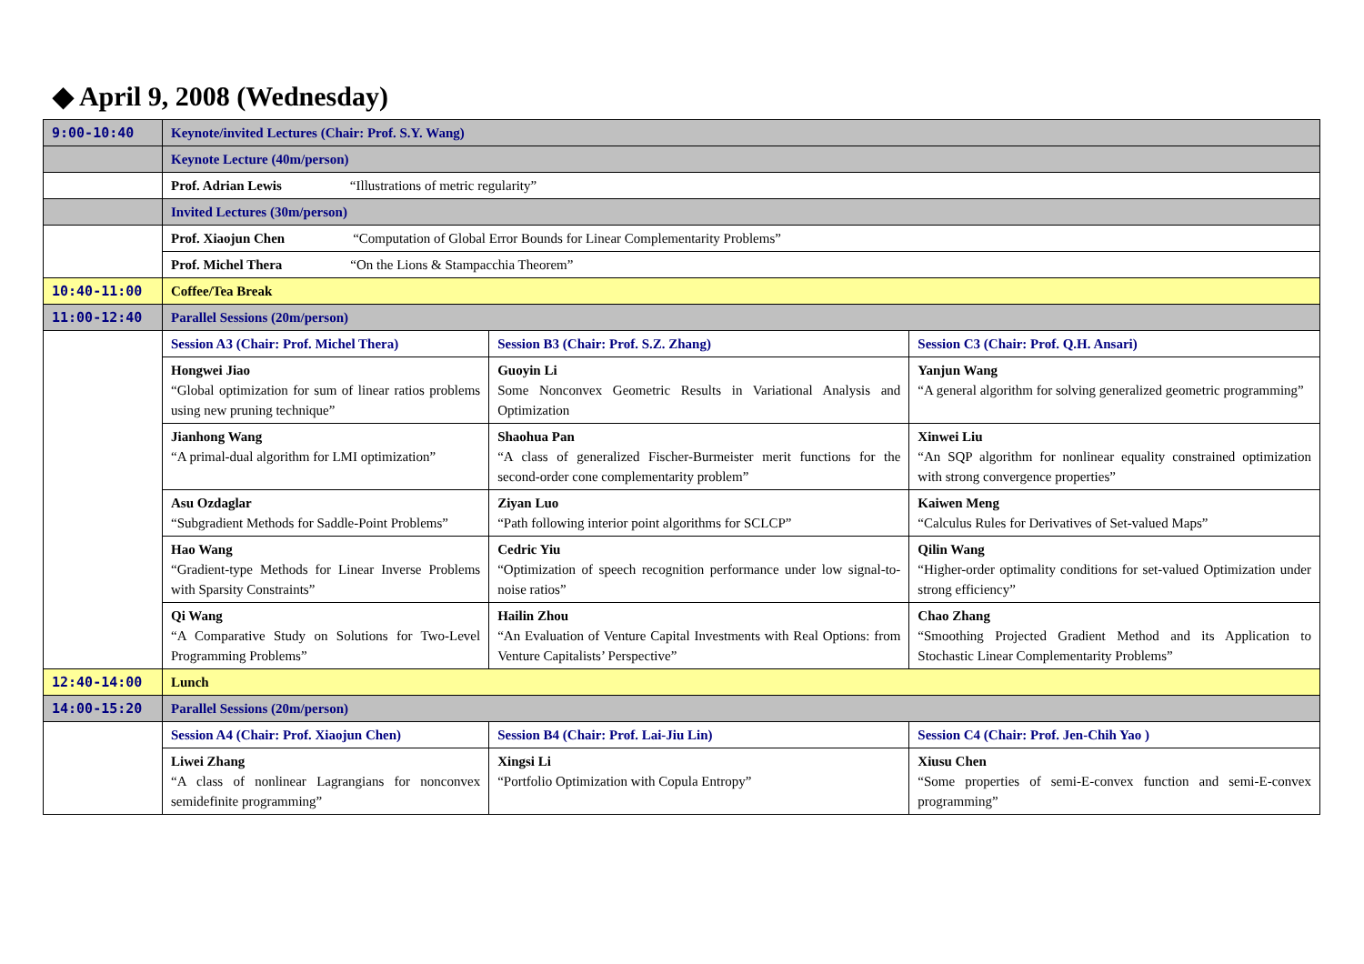◆ April 9, 2008 (Wednesday)
| 9:00-10:40 | Keynote/invited Lectures (Chair: Prof. S.Y. Wang) | | |
| | Keynote Lecture (40m/person) | | |
| | Prof. Adrian Lewis “Illustrations of metric regularity” | | |
| | Invited Lectures (30m/person) | | |
| | Prof. Xiaojun Chen “Computation of Global Error Bounds for Linear Complementarity Problems” | | |
| | Prof. Michel Thera “On the Lions & Stampacchia Theorem” | | |
| 10:40-11:00 | Coffee/Tea Break | | |
| 11:00-12:40 | Parallel Sessions (20m/person) | | |
| | Session A3 (Chair: Prof. Michel Thera) | Session B3 (Chair: Prof. S.Z. Zhang) | Session C3 (Chair: Prof. Q.H. Ansari) |
| | Hongwei Jiao “Global optimization for sum of linear ratios problems using new pruning technique” | Guoyin Li Some Nonconvex Geometric Results in Variational Analysis and Optimization | Yanjun Wang “A general algorithm for solving generalized geometric programming” |
| | Jianhong Wang “A primal-dual algorithm for LMI optimization” | Shaohua Pan “A class of generalized Fischer-Burmeister merit functions for the second-order cone complementarity problem” | Xinwei Liu “An SQP algorithm for nonlinear equality constrained optimization with strong convergence properties” |
| | Asu Ozdaglar “Subgradient Methods for Saddle-Point Problems” | Ziyan Luo “Path following interior point algorithms for SCLCP” | Kaiwen Meng “Calculus Rules for Derivatives of Set-valued Maps” |
| | Hao Wang “Gradient-type Methods for Linear Inverse Problems with Sparsity Constraints” | Cedric Yiu “Optimization of speech recognition performance under low signal-to-noise ratios” | Qilin Wang “Higher-order optimality conditions for set-valued Optimization under strong efficiency” |
| | Qi Wang “A Comparative Study on Solutions for Two-Level Programming Problems” | Hailin Zhou “An Evaluation of Venture Capital Investments with Real Options: from Venture Capitalists’ Perspective” | Chao Zhang “Smoothing Projected Gradient Method and its Application to Stochastic Linear Complementarity Problems” |
| 12:40-14:00 | Lunch | | |
| 14:00-15:20 | Parallel Sessions (20m/person) | | |
| | Session A4 (Chair: Prof. Xiaojun Chen) | Session B4 (Chair: Prof. Lai-Jiu Lin) | Session C4 (Chair: Prof. Jen-Chih Yao ) |
| | Liwei Zhang “A class of nonlinear Lagrangians for nonconvex semidefinite programming” | Xingsi Li “Portfolio Optimization with Copula Entropy” | Xiusu Chen “Some properties of semi-E-convex function and semi-E-convex programming” |